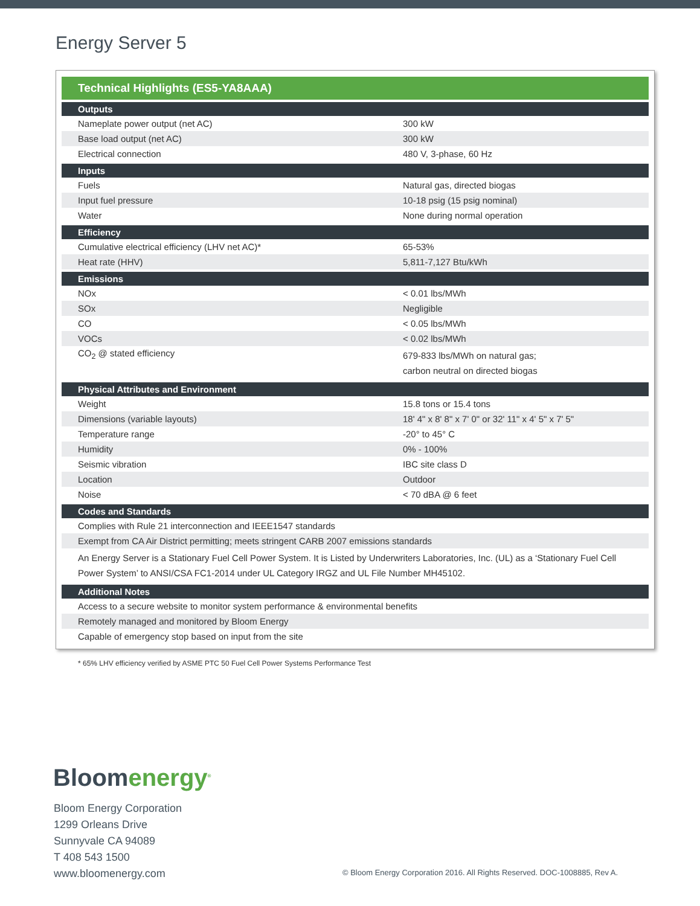Energy Server 5
| Technical Highlights (ES5-YA8AAA) | |
| --- | --- |
| Outputs | |
| Nameplate power output (net AC) | 300 kW |
| Base load output (net AC) | 300 kW |
| Electrical connection | 480 V, 3-phase, 60 Hz |
| Inputs | |
| Fuels | Natural gas, directed biogas |
| Input fuel pressure | 10-18 psig (15 psig nominal) |
| Water | None during normal operation |
| Efficiency | |
| Cumulative electrical efficiency (LHV net AC)* | 65-53% |
| Heat rate (HHV) | 5,811-7,127 Btu/kWh |
| Emissions | |
| NOx | < 0.01 lbs/MWh |
| SOx | Negligible |
| CO | < 0.05 lbs/MWh |
| VOCs | < 0.02 lbs/MWh |
| CO<sub>2</sub> @ stated efficiency | 679-833 lbs/MWh on natural gas; carbon neutral on directed biogas |
| Physical Attributes and Environment | |
| Weight | 15.8 tons or 15.4 tons |
| Dimensions (variable layouts) | 18' 4" x 8' 8" x 7' 0" or 32' 11" x 4' 5" x 7' 5" |
| Temperature range | -20° to 45° C |
| Humidity | 0% - 100% |
| Seismic vibration | IBC site class D |
| Location | Outdoor |
| Noise | < 70 dBA @ 6 feet |
| Codes and Standards | |
| Complies with Rule 21 interconnection and IEEE1547 standards | |
| Exempt from CA Air District permitting; meets stringent CARB 2007 emissions standards | |
| An Energy Server is a Stationary Fuel Cell Power System. It is Listed by Underwriters Laboratories, Inc. (UL) as a ‘Stationary Fuel Cell Power System’ to ANSI/CSA FC1-2014 under UL Category IRGZ and UL File Number MH45102. | |
| Additional Notes | |
| Access to a secure website to monitor system performance & environmental benefits | |
| Remotely managed and monitored by Bloom Energy | |
| Capable of emergency stop based on input from the site | |
* 65% LHV efficiency verified by ASME PTC 50 Fuel Cell Power Systems Performance Test
Bloomenergy<sup>®</sup>
Bloom Energy Corporation
1299 Orleans Drive
Sunnyvale CA 94089
T 408 543 1500
www.bloomenergy.com
© Bloom Energy Corporation 2016. All Rights Reserved. DOC-1008885, Rev A.